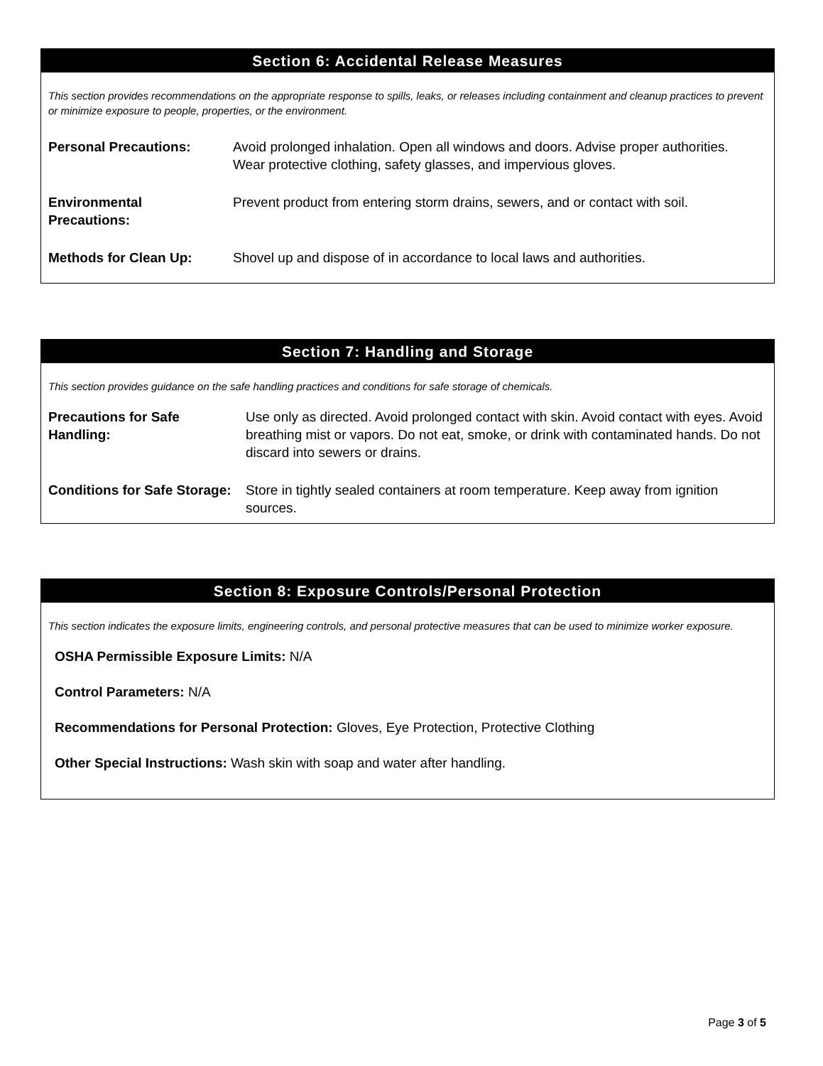Section 6: Accidental Release Measures
This section provides recommendations on the appropriate response to spills, leaks, or releases including containment and cleanup practices to prevent or minimize exposure to people, properties, or the environment.
| Personal Precautions: | Avoid prolonged inhalation. Open all windows and doors. Advise proper authorities. Wear protective clothing, safety glasses, and impervious gloves. |
| Environmental Precautions: | Prevent product from entering storm drains, sewers, and or contact with soil. |
| Methods for Clean Up: | Shovel up and dispose of in accordance to local laws and authorities. |
Section 7: Handling and Storage
This section provides guidance on the safe handling practices and conditions for safe storage of chemicals.
| Precautions for Safe Handling: | Use only as directed. Avoid prolonged contact with skin. Avoid contact with eyes. Avoid breathing mist or vapors. Do not eat, smoke, or drink with contaminated hands. Do not discard into sewers or drains. |
| Conditions for Safe Storage: | Store in tightly sealed containers at room temperature. Keep away from ignition sources. |
Section 8: Exposure Controls/Personal Protection
This section indicates the exposure limits, engineering controls, and personal protective measures that can be used to minimize worker exposure.
OSHA Permissible Exposure Limits: N/A
Control Parameters: N/A
Recommendations for Personal Protection: Gloves, Eye Protection, Protective Clothing
Other Special Instructions: Wash skin with soap and water after handling.
Page 3 of 5